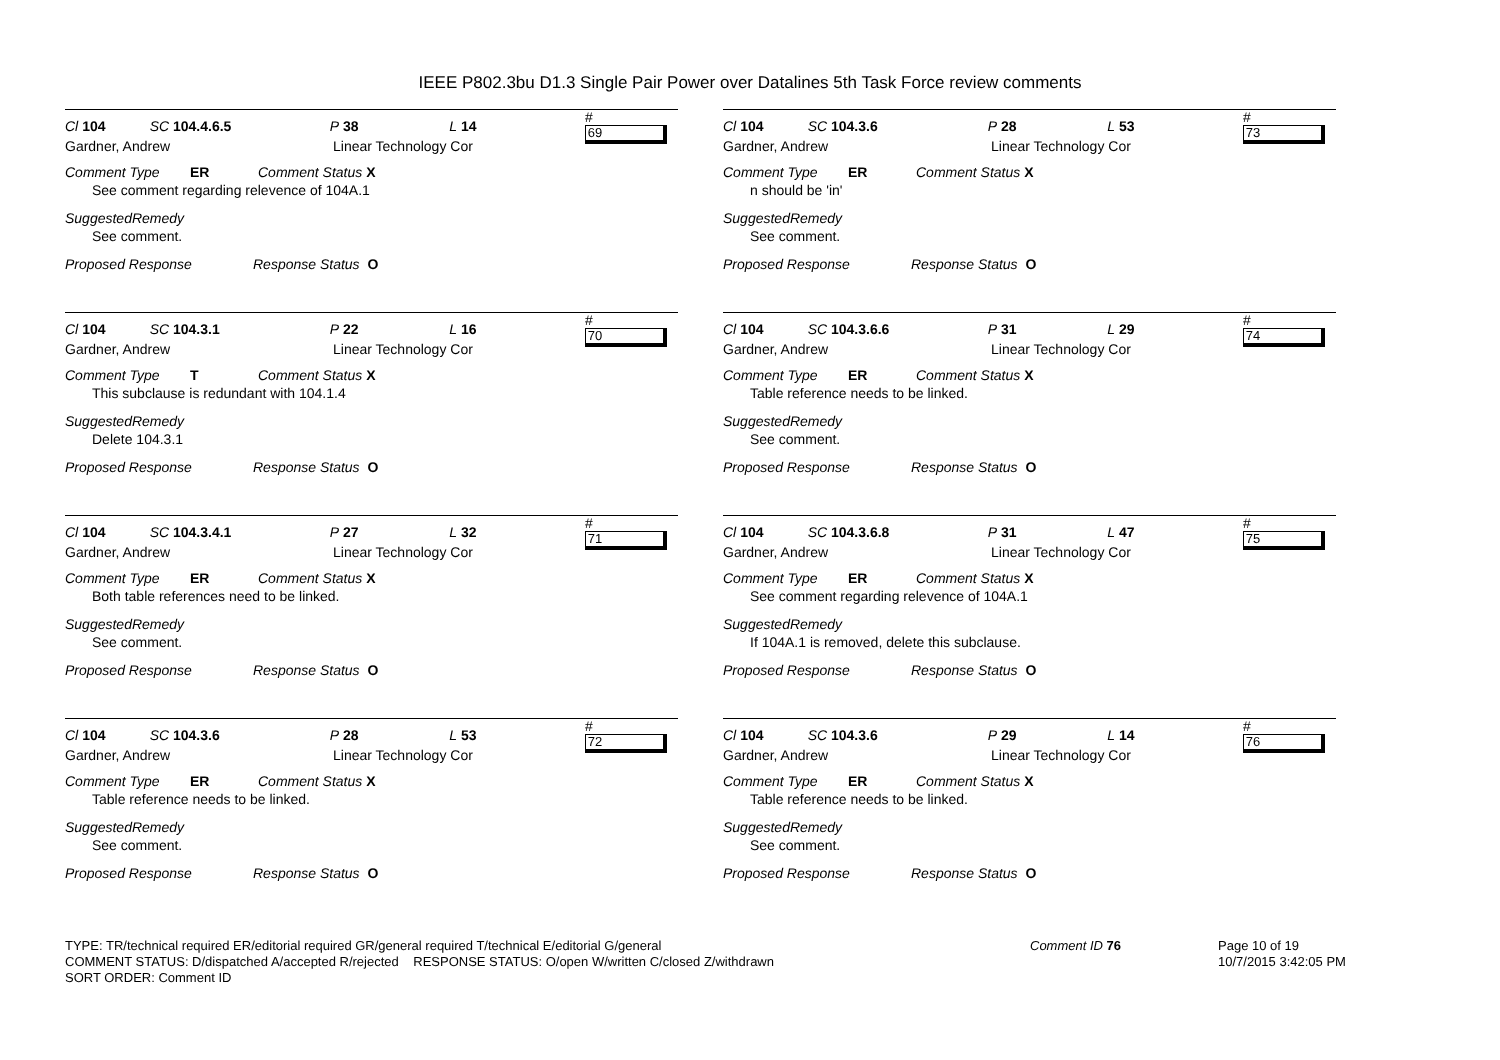IEEE P802.3bu D1.3 Single Pair Power over Datalines 5th Task Force review comments
Cl 104 SC 104.4.6.5 P 38 L 14 # 69
Gardner, Andrew Linear Technology Cor
Comment Type ER Comment Status X
See comment regarding relevence of 104A.1
SuggestedRemedy
See comment.
Proposed Response Response Status O
Cl 104 SC 104.3.1 P 22 L 16 # 70
Gardner, Andrew Linear Technology Cor
Comment Type T Comment Status X
This subclause is redundant with 104.1.4
SuggestedRemedy
Delete 104.3.1
Proposed Response Response Status O
Cl 104 SC 104.3.4.1 P 27 L 32 # 71
Gardner, Andrew Linear Technology Cor
Comment Type ER Comment Status X
Both table references need to be linked.
SuggestedRemedy
See comment.
Proposed Response Response Status O
Cl 104 SC 104.3.6 P 28 L 53 # 72
Gardner, Andrew Linear Technology Cor
Comment Type ER Comment Status X
Table reference needs to be linked.
SuggestedRemedy
See comment.
Proposed Response Response Status O
Cl 104 SC 104.3.6 P 28 L 53 # 73
Gardner, Andrew Linear Technology Cor
Comment Type ER Comment Status X
n should be 'in'
SuggestedRemedy
See comment.
Proposed Response Response Status O
Cl 104 SC 104.3.6.6 P 31 L 29 # 74
Gardner, Andrew Linear Technology Cor
Comment Type ER Comment Status X
Table reference needs to be linked.
SuggestedRemedy
See comment.
Proposed Response Response Status O
Cl 104 SC 104.3.6.8 P 31 L 47 # 75
Gardner, Andrew Linear Technology Cor
Comment Type ER Comment Status X
See comment regarding relevence of 104A.1
SuggestedRemedy
If 104A.1 is removed, delete this subclause.
Proposed Response Response Status O
Cl 104 SC 104.3.6 P 29 L 14 # 76
Gardner, Andrew Linear Technology Cor
Comment Type ER Comment Status X
Table reference needs to be linked.
SuggestedRemedy
See comment.
Proposed Response Response Status O
TYPE: TR/technical required ER/editorial required GR/general required T/technical E/editorial G/general
COMMENT STATUS: D/dispatched A/accepted R/rejected RESPONSE STATUS: O/open W/written C/closed Z/withdrawn
SORT ORDER: Comment ID
Comment ID 76 Page 10 of 19
10/7/2015 3:42:05 PM